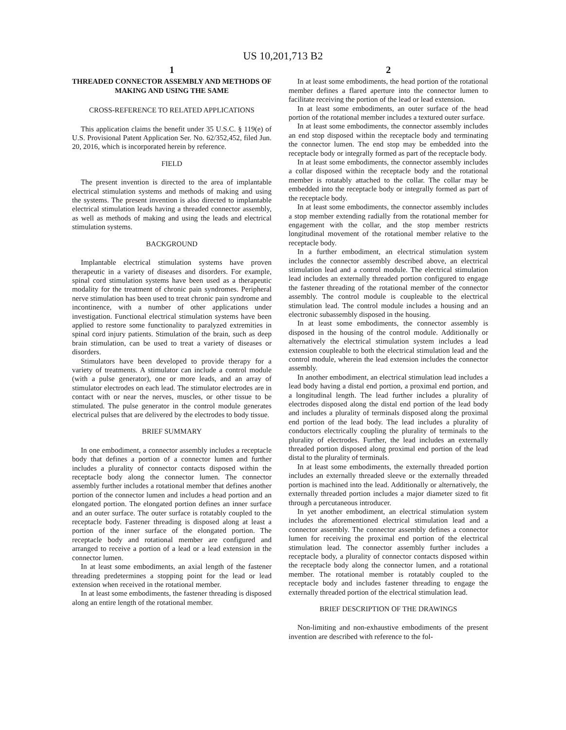US 10,201,713 B2
1
THREADED CONNECTOR ASSEMBLY AND METHODS OF MAKING AND USING THE SAME
CROSS-REFERENCE TO RELATED APPLICATIONS
This application claims the benefit under 35 U.S.C. § 119(e) of U.S. Provisional Patent Application Ser. No. 62/352,452, filed Jun. 20, 2016, which is incorporated herein by reference.
FIELD
The present invention is directed to the area of implantable electrical stimulation systems and methods of making and using the systems. The present invention is also directed to implantable electrical stimulation leads having a threaded connector assembly, as well as methods of making and using the leads and electrical stimulation systems.
BACKGROUND
Implantable electrical stimulation systems have proven therapeutic in a variety of diseases and disorders. For example, spinal cord stimulation systems have been used as a therapeutic modality for the treatment of chronic pain syndromes. Peripheral nerve stimulation has been used to treat chronic pain syndrome and incontinence, with a number of other applications under investigation. Functional electrical stimulation systems have been applied to restore some functionality to paralyzed extremities in spinal cord injury patients. Stimulation of the brain, such as deep brain stimulation, can be used to treat a variety of diseases or disorders.
Stimulators have been developed to provide therapy for a variety of treatments. A stimulator can include a control module (with a pulse generator), one or more leads, and an array of stimulator electrodes on each lead. The stimulator electrodes are in contact with or near the nerves, muscles, or other tissue to be stimulated. The pulse generator in the control module generates electrical pulses that are delivered by the electrodes to body tissue.
BRIEF SUMMARY
In one embodiment, a connector assembly includes a receptacle body that defines a portion of a connector lumen and further includes a plurality of connector contacts disposed within the receptacle body along the connector lumen. The connector assembly further includes a rotational member that defines another portion of the connector lumen and includes a head portion and an elongated portion. The elongated portion defines an inner surface and an outer surface. The outer surface is rotatably coupled to the receptacle body. Fastener threading is disposed along at least a portion of the inner surface of the elongated portion. The receptacle body and rotational member are configured and arranged to receive a portion of a lead or a lead extension in the connector lumen.
In at least some embodiments, an axial length of the fastener threading predetermines a stopping point for the lead or lead extension when received in the rotational member.
In at least some embodiments, the fastener threading is disposed along an entire length of the rotational member.
2
In at least some embodiments, the head portion of the rotational member defines a flared aperture into the connector lumen to facilitate receiving the portion of the lead or lead extension.
In at least some embodiments, an outer surface of the head portion of the rotational member includes a textured outer surface.
In at least some embodiments, the connector assembly includes an end stop disposed within the receptacle body and terminating the connector lumen. The end stop may be embedded into the receptacle body or integrally formed as part of the receptacle body.
In at least some embodiments, the connector assembly includes a collar disposed within the receptacle body and the rotational member is rotatably attached to the collar. The collar may be embedded into the receptacle body or integrally formed as part of the receptacle body.
In at least some embodiments, the connector assembly includes a stop member extending radially from the rotational member for engagement with the collar, and the stop member restricts longitudinal movement of the rotational member relative to the receptacle body.
In a further embodiment, an electrical stimulation system includes the connector assembly described above, an electrical stimulation lead and a control module. The electrical stimulation lead includes an externally threaded portion configured to engage the fastener threading of the rotational member of the connector assembly. The control module is coupleable to the electrical stimulation lead. The control module includes a housing and an electronic subassembly disposed in the housing.
In at least some embodiments, the connector assembly is disposed in the housing of the control module. Additionally or alternatively the electrical stimulation system includes a lead extension coupleable to both the electrical stimulation lead and the control module, wherein the lead extension includes the connector assembly.
In another embodiment, an electrical stimulation lead includes a lead body having a distal end portion, a proximal end portion, and a longitudinal length. The lead further includes a plurality of electrodes disposed along the distal end portion of the lead body and includes a plurality of terminals disposed along the proximal end portion of the lead body. The lead includes a plurality of conductors electrically coupling the plurality of terminals to the plurality of electrodes. Further, the lead includes an externally threaded portion disposed along proximal end portion of the lead distal to the plurality of terminals.
In at least some embodiments, the externally threaded portion includes an externally threaded sleeve or the externally threaded portion is machined into the lead. Additionally or alternatively, the externally threaded portion includes a major diameter sized to fit through a percutaneous introducer.
In yet another embodiment, an electrical stimulation system includes the aforementioned electrical stimulation lead and a connector assembly. The connector assembly defines a connector lumen for receiving the proximal end portion of the electrical stimulation lead. The connector assembly further includes a receptacle body, a plurality of connector contacts disposed within the receptacle body along the connector lumen, and a rotational member. The rotational member is rotatably coupled to the receptacle body and includes fastener threading to engage the externally threaded portion of the electrical stimulation lead.
BRIEF DESCRIPTION OF THE DRAWINGS
Non-limiting and non-exhaustive embodiments of the present invention are described with reference to the fol-